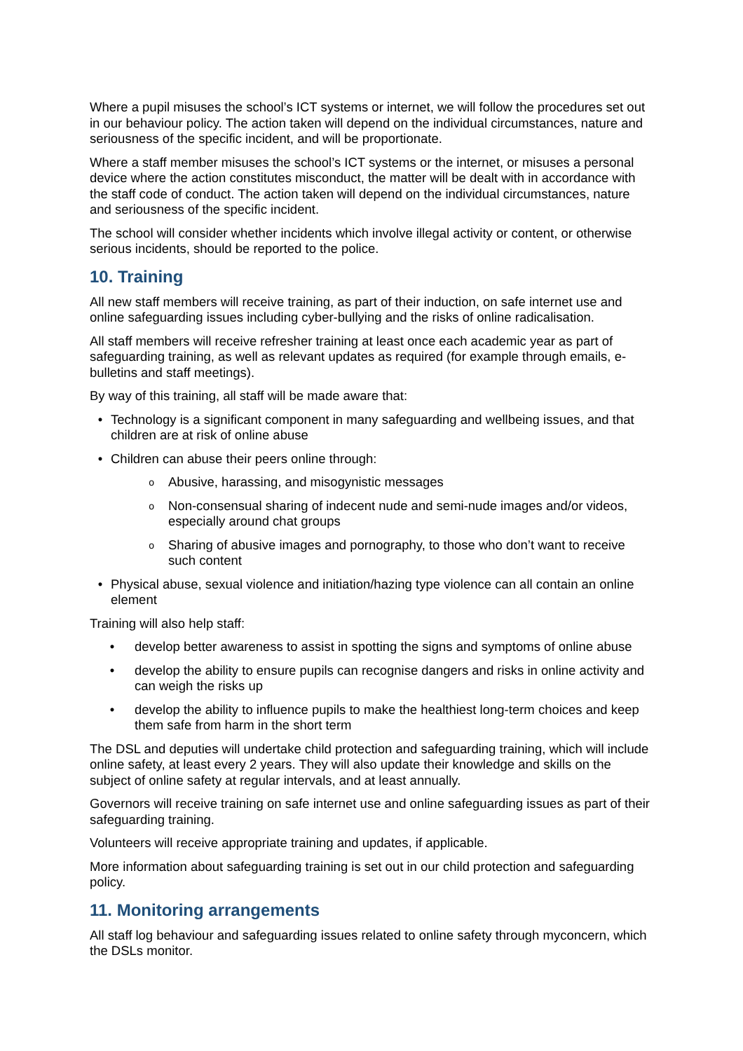Where a pupil misuses the school’s ICT systems or internet, we will follow the procedures set out in our behaviour policy. The action taken will depend on the individual circumstances, nature and seriousness of the specific incident, and will be proportionate.
Where a staff member misuses the school’s ICT systems or the internet, or misuses a personal device where the action constitutes misconduct, the matter will be dealt with in accordance with the staff code of conduct. The action taken will depend on the individual circumstances, nature and seriousness of the specific incident.
The school will consider whether incidents which involve illegal activity or content, or otherwise serious incidents, should be reported to the police.
10. Training
All new staff members will receive training, as part of their induction, on safe internet use and online safeguarding issues including cyber-bullying and the risks of online radicalisation.
All staff members will receive refresher training at least once each academic year as part of safeguarding training, as well as relevant updates as required (for example through emails, e-bulletins and staff meetings).
By way of this training, all staff will be made aware that:
• Technology is a significant component in many safeguarding and wellbeing issues, and that children are at risk of online abuse
• Children can abuse their peers online through:
o Abusive, harassing, and misogynistic messages
o Non-consensual sharing of indecent nude and semi-nude images and/or videos, especially around chat groups
o Sharing of abusive images and pornography, to those who don’t want to receive such content
• Physical abuse, sexual violence and initiation/hazing type violence can all contain an online element
Training will also help staff:
• develop better awareness to assist in spotting the signs and symptoms of online abuse
• develop the ability to ensure pupils can recognise dangers and risks in online activity and can weigh the risks up
• develop the ability to influence pupils to make the healthiest long-term choices and keep them safe from harm in the short term
The DSL and deputies will undertake child protection and safeguarding training, which will include online safety, at least every 2 years. They will also update their knowledge and skills on the subject of online safety at regular intervals, and at least annually.
Governors will receive training on safe internet use and online safeguarding issues as part of their safeguarding training.
Volunteers will receive appropriate training and updates, if applicable.
More information about safeguarding training is set out in our child protection and safeguarding policy.
11. Monitoring arrangements
All staff log behaviour and safeguarding issues related to online safety through myconcern, which the DSLs monitor.